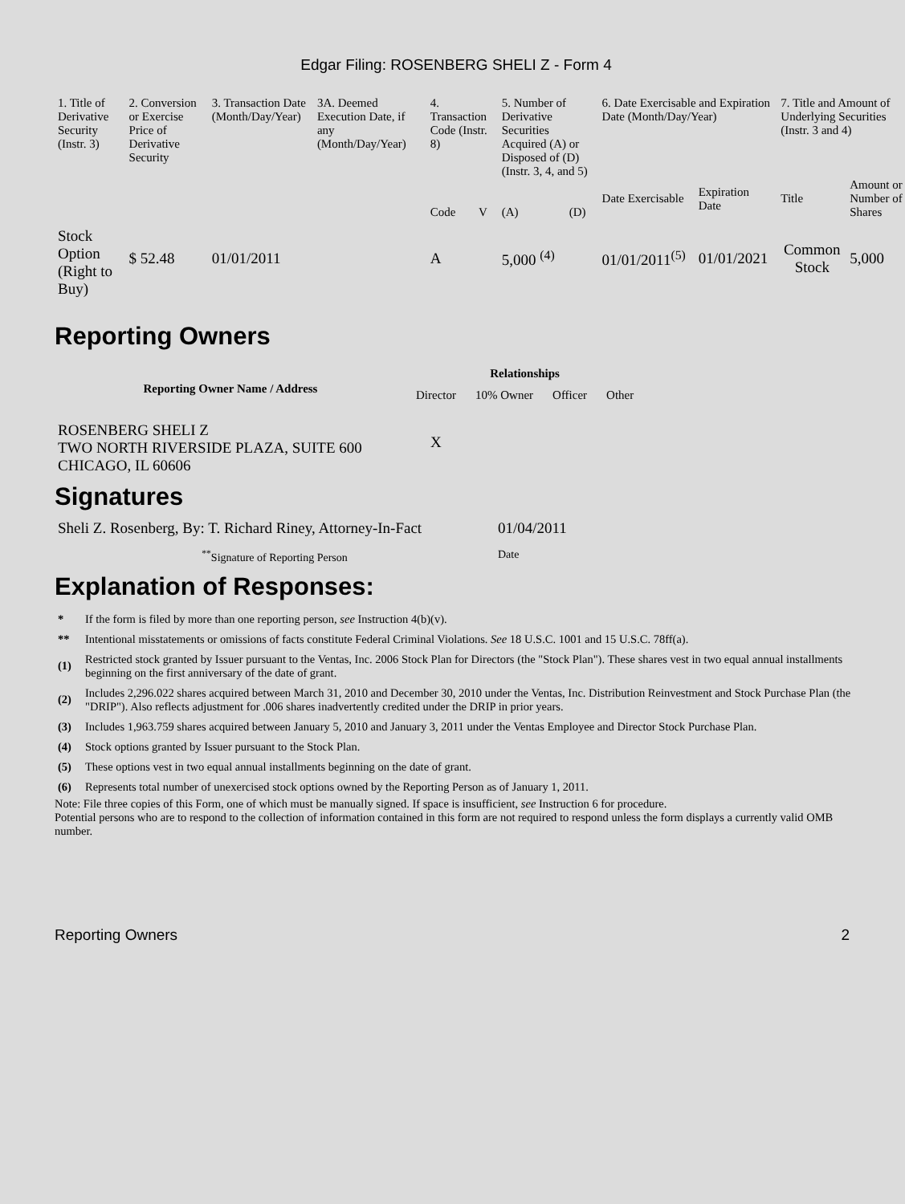Edgar Filing: ROSENBERG SHELI Z - Form 4
| 1. Title of Derivative Security (Instr. 3) | 2. Conversion or Exercise Price of Derivative Security | 3. Transaction Date (Month/Day/Year) | 3A. Deemed Execution Date, if any (Month/Day/Year) | 4. Transaction Code (Instr. 8) | | 5. Number of Derivative Securities Acquired (A) or Disposed of (D) (Instr. 3, 4, and 5) | | 6. Date Exercisable and Expiration Date (Month/Day/Year) | | 7. Title and Amount of Underlying Securities (Instr. 3 and 4) | |
| | | | | Code | V | (A) | (D) | Date Exercisable | Expiration Date | Title | Amount or Number of Shares |
| Stock Option (Right to Buy) | $ 52.48 | 01/01/2011 | | A | | 5,000 <sup>(4)</sup> | | 01/01/2011<sup>(5)</sup> | 01/01/2021 | Common Stock | 5,000 |
Reporting Owners
| Reporting Owner Name / Address | Relationships | | | |
| --- | --- | --- | --- | --- |
| | Director | 10% Owner | Officer | Other |
| ROSENBERG SHELI Z TWO NORTH RIVERSIDE PLAZA, SUITE 600 CHICAGO, IL 60606 | X | | | |
Signatures
| Sheli Z. Rosenberg, By: T. Richard Riney, Attorney-In-Fact | 01/04/2011 |
| <sup>**</sup> Signature of Reporting Person | Date |
Explanation of Responses:
| * | If the form is filed by more than one reporting person, see Instruction 4(b)(v). |
| ** | Intentional misstatements or omissions of facts constitute Federal Criminal Violations. See 18 U.S.C. 1001 and 15 U.S.C. 78ff(a). |
| (1) | Restricted stock granted by Issuer pursuant to the Ventas, Inc. 2006 Stock Plan for Directors (the "Stock Plan"). These shares vest in two equal annual installments beginning on the first anniversary of the date of grant. |
| (2) | Includes 2,296.022 shares acquired between March 31, 2010 and December 30, 2010 under the Ventas, Inc. Distribution Reinvestment and Stock Purchase Plan (the "DRIP"). Also reflects adjustment for .006 shares inadvertently credited under the DRIP in prior years. |
| (3) | Includes 1,963.759 shares acquired between January 5, 2010 and January 3, 2011 under the Ventas Employee and Director Stock Purchase Plan. |
| (4) | Stock options granted by Issuer pursuant to the Stock Plan. |
| (5) | These options vest in two equal annual installments beginning on the date of grant. |
| (6) | Represents total number of unexercised stock options owned by the Reporting Person as of January 1, 2011. |
Note: File three copies of this Form, one of which must be manually signed. If space is insufficient, see Instruction 6 for procedure.
Potential persons who are to respond to the collection of information contained in this form are not required to respond unless the form displays a currently valid OMB number.
Reporting Owners 2